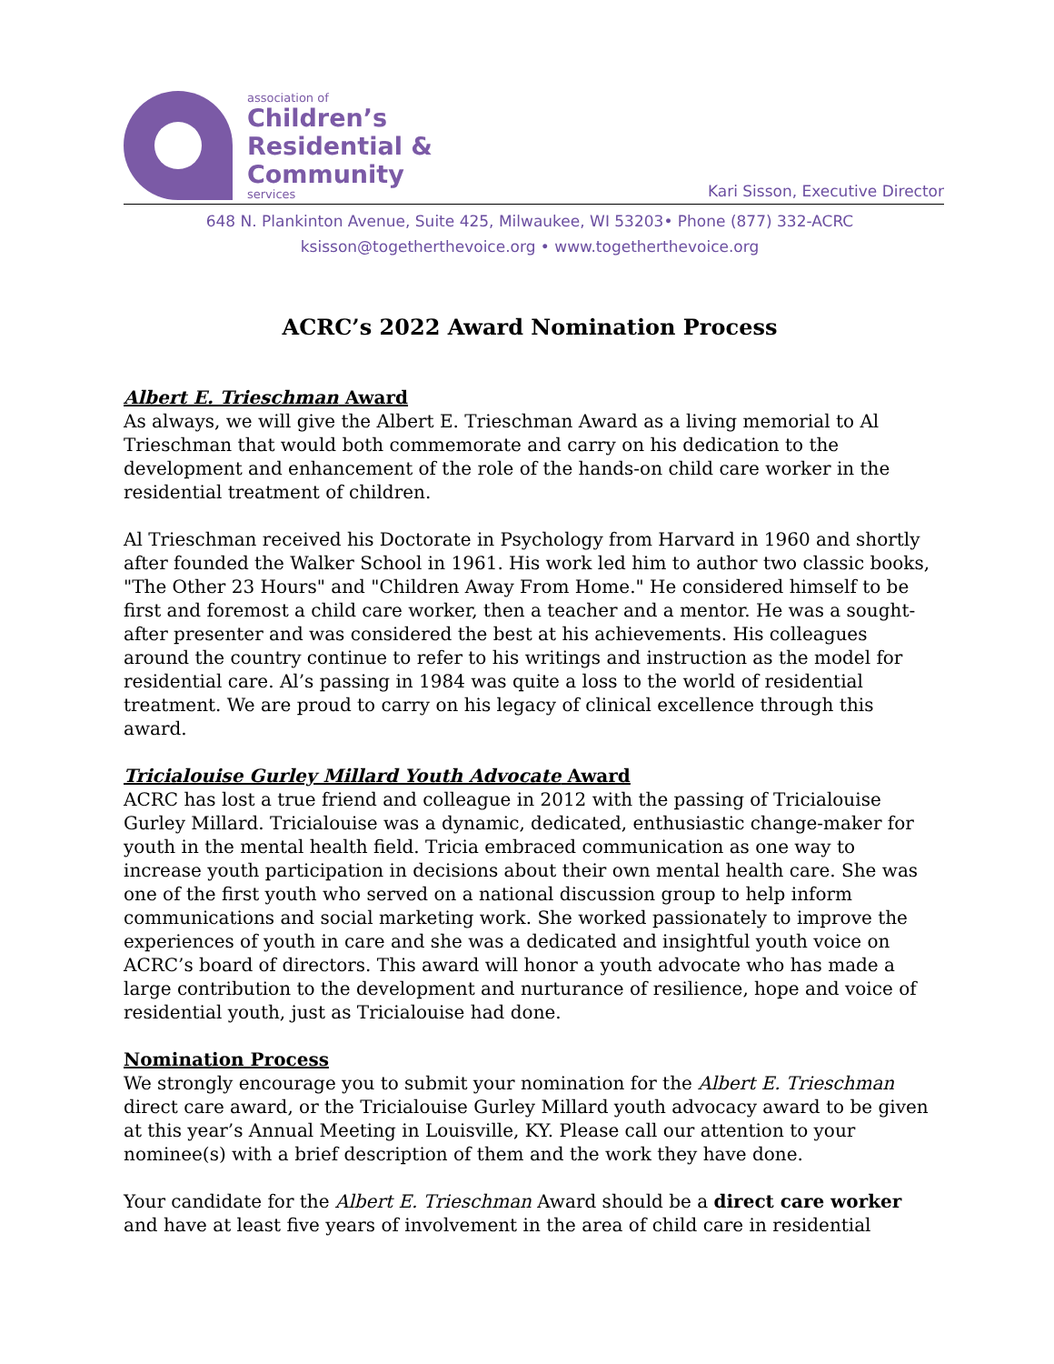association of
Children’s
Residential &
Community
services
Kari Sisson, Executive Director
648 N. Plankinton Avenue, Suite 425, Milwaukee, WI 53203• Phone (877) 332-ACRC
ksisson@togetherthevoice.org • www.togetherthevoice.org
ACRC’s 2022 Award Nomination Process
Albert E. Trieschman Award
As always, we will give the Albert E. Trieschman Award as a living memorial to Al Trieschman that would both commemorate and carry on his dedication to the development and enhancement of the role of the hands-on child care worker in the residential treatment of children.
Al Trieschman received his Doctorate in Psychology from Harvard in 1960 and shortly after founded the Walker School in 1961. His work led him to author two classic books, "The Other 23 Hours" and "Children Away From Home." He considered himself to be first and foremost a child care worker, then a teacher and a mentor. He was a sought-after presenter and was considered the best at his achievements. His colleagues around the country continue to refer to his writings and instruction as the model for residential care. Al’s passing in 1984 was quite a loss to the world of residential treatment. We are proud to carry on his legacy of clinical excellence through this award.
Tricialouise Gurley Millard Youth Advocate Award
ACRC has lost a true friend and colleague in 2012 with the passing of Tricialouise Gurley Millard. Tricialouise was a dynamic, dedicated, enthusiastic change-maker for youth in the mental health field. Tricia embraced communication as one way to increase youth participation in decisions about their own mental health care. She was one of the first youth who served on a national discussion group to help inform communications and social marketing work. She worked passionately to improve the experiences of youth in care and she was a dedicated and insightful youth voice on ACRC’s board of directors. This award will honor a youth advocate who has made a large contribution to the development and nurturance of resilience, hope and voice of residential youth, just as Tricialouise had done.
Nomination Process
We strongly encourage you to submit your nomination for the Albert E. Trieschman direct care award, or the Tricialouise Gurley Millard youth advocacy award to be given at this year’s Annual Meeting in Louisville, KY. Please call our attention to your nominee(s) with a brief description of them and the work they have done.
Your candidate for the Albert E. Trieschman Award should be a direct care worker and have at least five years of involvement in the area of child care in residential